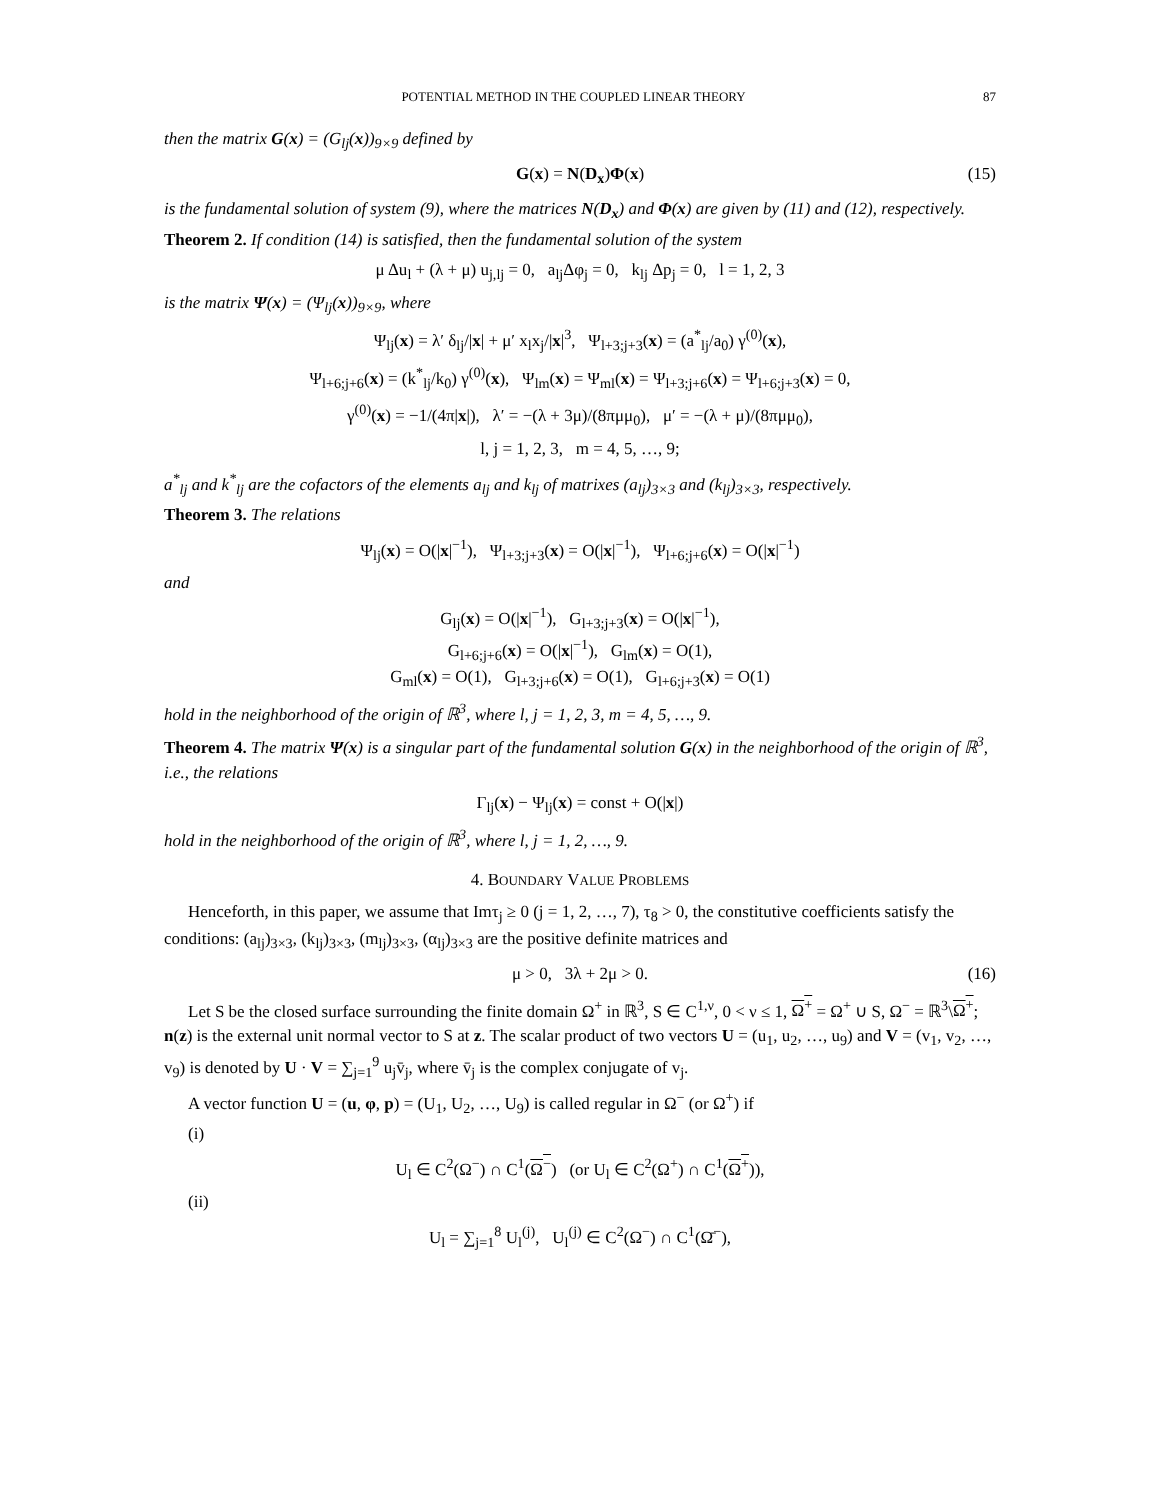POTENTIAL METHOD IN THE COUPLED LINEAR THEORY 87
then the matrix G(x) = (G<sub>lj</sub>(x))<sub>9×9</sub> defined by
G(x) = N(D<sub>x</sub>)Φ(x) (15)
is the fundamental solution of system (9), where the matrices N(D<sub>x</sub>) and Φ(x) are given by (11) and (12), respectively.
Theorem 2. If condition (14) is satisfied, then the fundamental solution of the system
μ Δu<sub>l</sub> + (λ + μ) u<sub>j,lj</sub> = 0, a<sub>lj</sub>Δφ<sub>j</sub> = 0, k<sub>lj</sub> Δp<sub>j</sub> = 0, l = 1, 2, 3
is the matrix Ψ(x) = (Ψ<sub>lj</sub>(x))<sub>9×9</sub>, where
Ψ<sub>lj</sub>(x) = λ′ δ<sub>lj</sub>/|x| + μ′ x<sub>l</sub>x<sub>j</sub>/|x|<sup>3</sup>, Ψ<sub>l+3;j+3</sub>(x) = (a<sup>*</sup><sub>lj</sub>/a<sub>0</sub>) γ<sup>(0)</sup>(x),
Ψ<sub>l+6;j+6</sub>(x) = (k<sup>*</sup><sub>lj</sub>/k<sub>0</sub>) γ<sup>(0)</sup>(x), Ψ<sub>lm</sub>(x) = Ψ<sub>ml</sub>(x) = Ψ<sub>l+3;j+6</sub>(x) = Ψ<sub>l+6;j+3</sub>(x) = 0,
γ<sup>(0)</sup>(x) = −1/(4π|x|), λ′ = −(λ + 3μ)/(8πμμ<sub>0</sub>), μ′ = −(λ + μ)/(8πμμ<sub>0</sub>),
l, j = 1, 2, 3, m = 4, 5, …, 9;
a<sup>*</sup><sub>lj</sub> and k<sup>*</sup><sub>lj</sub> are the cofactors of the elements a<sub>lj</sub> and k<sub>lj</sub> of matrixes (a<sub>lj</sub>)<sub>3×3</sub> and (k<sub>lj</sub>)<sub>3×3</sub>, respectively.
Theorem 3. The relations
Ψ<sub>lj</sub>(x) = O(|x|<sup>−1</sup>), Ψ<sub>l+3;j+3</sub>(x) = O(|x|<sup>−1</sup>), Ψ<sub>l+6;j+6</sub>(x) = O(|x|<sup>−1</sup>)
and
G<sub>lj</sub>(x) = O(|x|<sup>−1</sup>), G<sub>l+3;j+3</sub>(x) = O(|x|<sup>−1</sup>),
G<sub>l+6;j+6</sub>(x) = O(|x|<sup>−1</sup>), G<sub>lm</sub>(x) = O(1),
G<sub>ml</sub>(x) = O(1), G<sub>l+3;j+6</sub>(x) = O(1), G<sub>l+6;j+3</sub>(x) = O(1)
hold in the neighborhood of the origin of ℝ<sup>3</sup>, where l, j = 1, 2, 3, m = 4, 5, …, 9.
Theorem 4. The matrix Ψ(x) is a singular part of the fundamental solution G(x) in the neighborhood of the origin of ℝ<sup>3</sup>, i.e., the relations
Γ<sub>lj</sub>(x) − Ψ<sub>lj</sub>(x) = const + O(|x|)
hold in the neighborhood of the origin of ℝ<sup>3</sup>, where l, j = 1, 2, …, 9.
4. BOUNDARY VALUE PROBLEMS
Henceforth, in this paper, we assume that Imτ<sub>j</sub> ≥ 0 (j = 1, 2, …, 7), τ<sub>8</sub> > 0, the constitutive coefficients satisfy the conditions: (a<sub>lj</sub>)<sub>3×3</sub>, (k<sub>lj</sub>)<sub>3×3</sub>, (m<sub>lj</sub>)<sub>3×3</sub>, (α<sub>lj</sub>)<sub>3×3</sub> are the positive definite matrices and
μ > 0, 3λ + 2μ > 0. (16)
Let S be the closed surface surrounding the finite domain Ω<sup>+</sup> in ℝ<sup>3</sup>, S ∈ C<sup>1,ν</sup>, 0 < ν ≤ 1, Ω<sup>+</sup> = Ω<sup>+</sup> ∪ S, Ω<sup>−</sup> = ℝ<sup>3</sup>\Ω<sup>+</sup>; n(z) is the external unit normal vector to S at z. The scalar product of two vectors U = (u<sub>1</sub>, u<sub>2</sub>, …, u<sub>9</sub>) and V = (v<sub>1</sub>, v<sub>2</sub>, …, v<sub>9</sub>) is denoted by U · V = ∑<sub>j=1</sub><sup>9</sup> u<sub>j</sub>v̄<sub>j</sub>, where v̄<sub>j</sub> is the complex conjugate of v<sub>j</sub>.
A vector function U = (u, φ, p) = (U<sub>1</sub>, U<sub>2</sub>, …, U<sub>9</sub>) is called regular in Ω<sup>−</sup> (or Ω<sup>+</sup>) if
(i)
U<sub>l</sub> ∈ C<sup>2</sup>(Ω<sup>−</sup>) ∩ C<sup>1</sup>(Ω<sup>−</sup>) (or U<sub>l</sub> ∈ C<sup>2</sup>(Ω<sup>+</sup>) ∩ C<sup>1</sup>(Ω<sup>+</sup>)),
(ii)
U<sub>l</sub> = ∑<sub>j=1</sub><sup>8</sup> U<sub>l</sub><sup>(j)</sup>, U<sub>l</sub><sup>(j)</sup> ∈ C<sup>2</sup>(Ω<sup>−</sup>) ∩ C<sup>1</sup>(Ω̄<sup>−</sup>),